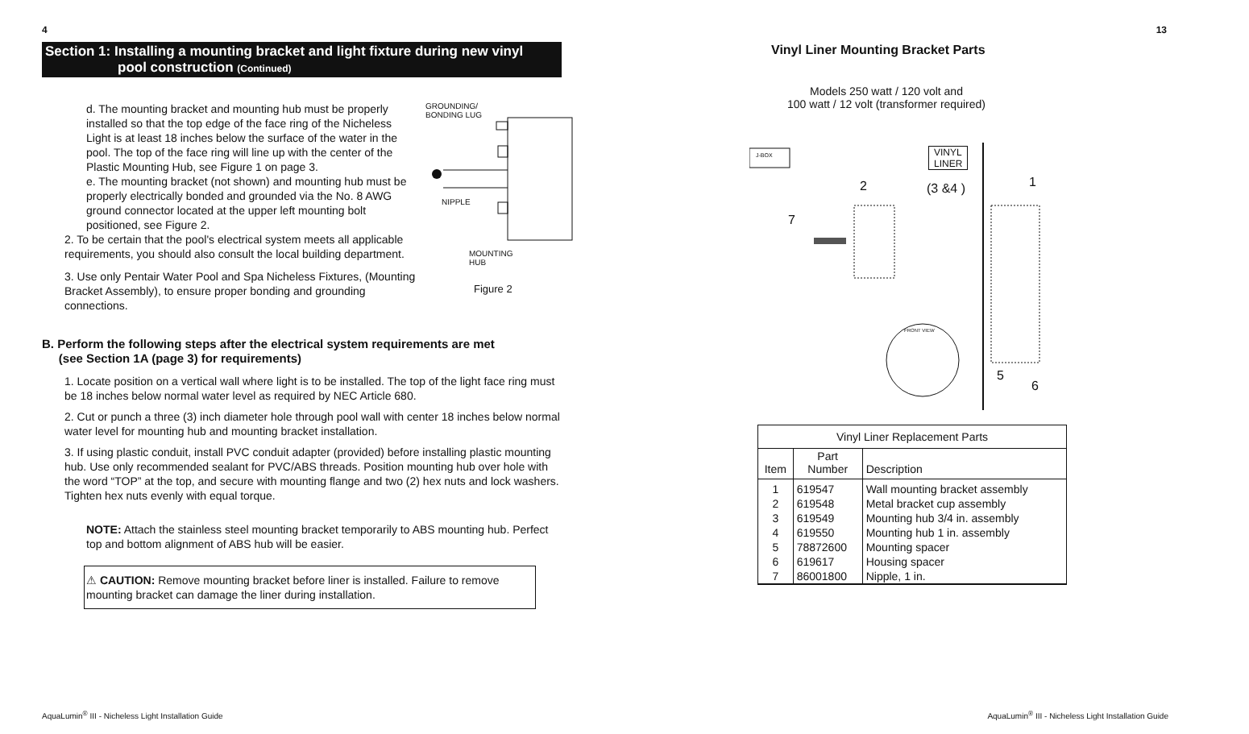4
Section 1: Installing a mounting bracket and light fixture during new vinyl
pool construction (Continued)
d. The mounting bracket and mounting hub must be properly installed so that the top edge of the face ring of the Nicheless Light is at least 18 inches below the surface of the water in the pool. The top of the face ring will line up with the center of the Plastic Mounting Hub, see Figure 1 on page 3.
e. The mounting bracket (not shown) and mounting hub must be properly electrically bonded and grounded via the No. 8 AWG ground connector located at the upper left mounting bolt positioned, see Figure 2.
2. To be certain that the pool's electrical system meets all applicable requirements, you should also consult the local building department.
3. Use only Pentair Water Pool and Spa Nicheless Fixtures, (Mounting Bracket Assembly), to ensure proper bonding and grounding connections.
GROUNDING/
BONDING LUG
NIPPLE
MOUNTING
HUB
Figure 2
B. Perform the following steps after the electrical system requirements are met
(see Section 1A (page 3) for requirements)
1. Locate position on a vertical wall where light is to be installed. The top of the light face ring must be 18 inches below normal water level as required by NEC Article 680.
2. Cut or punch a three (3) inch diameter hole through pool wall with center 18 inches below normal water level for mounting hub and mounting bracket installation.
3. If using plastic conduit, install PVC conduit adapter (provided) before installing plastic mounting hub. Use only recommended sealant for PVC/ABS threads. Position mounting hub over hole with the word “TOP” at the top, and secure with mounting flange and two (2) hex nuts and lock washers. Tighten hex nuts evenly with equal torque.
NOTE: Attach the stainless steel mounting bracket temporarily to ABS mounting hub. Perfect top and bottom alignment of ABS hub will be easier.
⚠ CAUTION: Remove mounting bracket before liner is installed. Failure to remove mounting bracket can damage the liner during installation.
AquaLumin<sup>®</sup> III - Nicheless Light Installation Guide
13
Vinyl Liner Mounting Bracket Parts
Models 250 watt / 120 volt and
100 watt / 12 volt (transformer required)
J-BOX
VINYL
LINER
2 (3 &4 ) 1
7
FRONT VIEW
5
6
| Vinyl Liner Replacement Parts | | |
| --- | --- | --- |
| Item | Part Number | Description |
| 1 | 619547 | Wall mounting bracket assembly |
| 2 | 619548 | Metal bracket cup assembly |
| 3 | 619549 | Mounting hub 3/4 in. assembly |
| 4 | 619550 | Mounting hub 1 in. assembly |
| 5 | 78872600 | Mounting spacer |
| 6 | 619617 | Housing spacer |
| 7 | 86001800 | Nipple, 1 in. |
AquaLumin<sup>®</sup> III - Nicheless Light Installation Guide